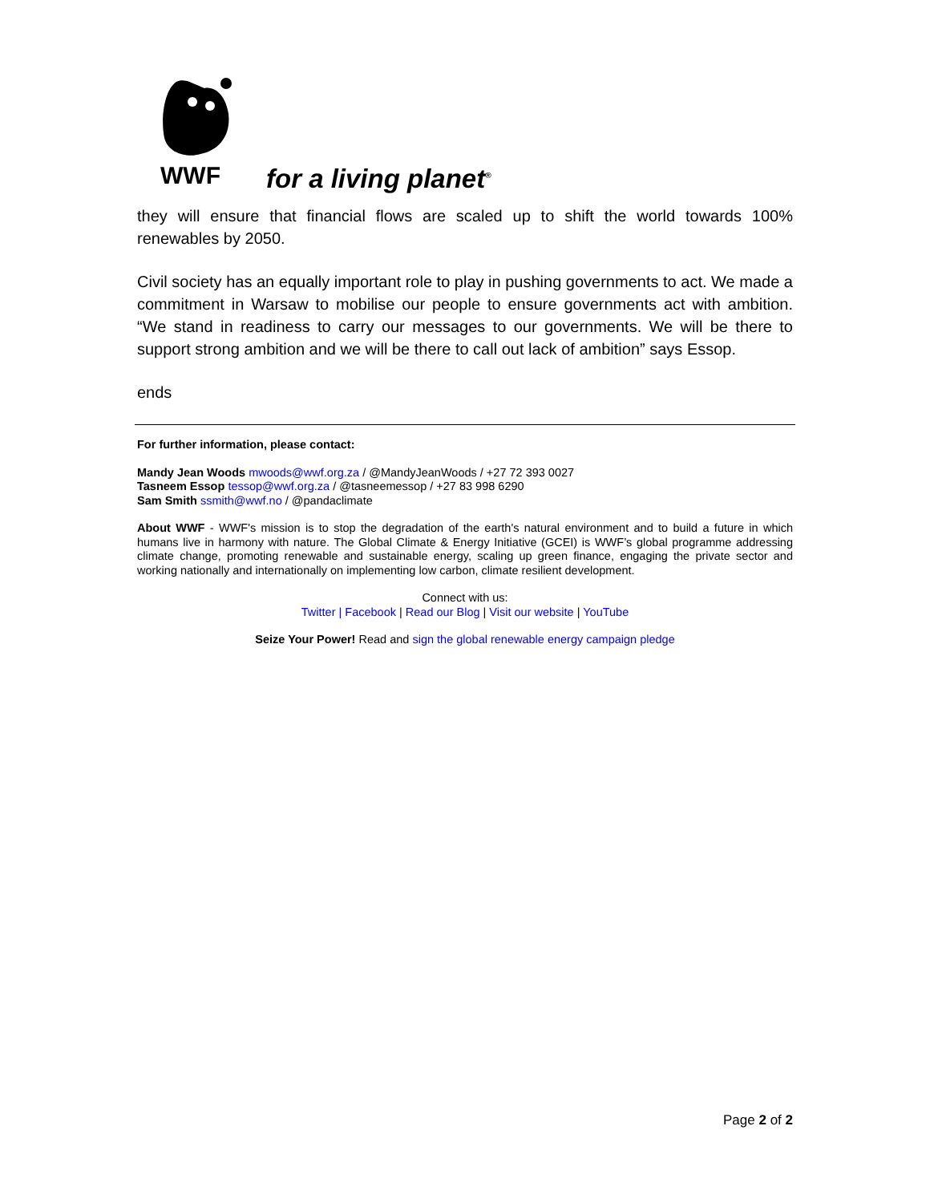WWF
for a living planet<sup>®</sup>
they will ensure that financial flows are scaled up to shift the world towards 100% renewables by 2050.
Civil society has an equally important role to play in pushing governments to act. We made a commitment in Warsaw to mobilise our people to ensure governments act with ambition. “We stand in readiness to carry our messages to our governments. We will be there to support strong ambition and we will be there to call out lack of ambition” says Essop.
ends
For further information, please contact:
Mandy Jean Woods mwoods@wwf.org.za / @MandyJeanWoods / +27 72 393 0027
Tasneem Essop tessop@wwf.org.za / @tasneemessop / +27 83 998 6290
Sam Smith ssmith@wwf.no / @pandaclimate
About WWF - WWF's mission is to stop the degradation of the earth's natural environment and to build a future in which humans live in harmony with nature. The Global Climate & Energy Initiative (GCEI) is WWF’s global programme addressing climate change, promoting renewable and sustainable energy, scaling up green finance, engaging the private sector and working nationally and internationally on implementing low carbon, climate resilient development.
Connect with us:
Twitter | Facebook | Read our Blog | Visit our website | YouTube
Seize Your Power! Read and sign the global renewable energy campaign pledge
Page 2 of 2